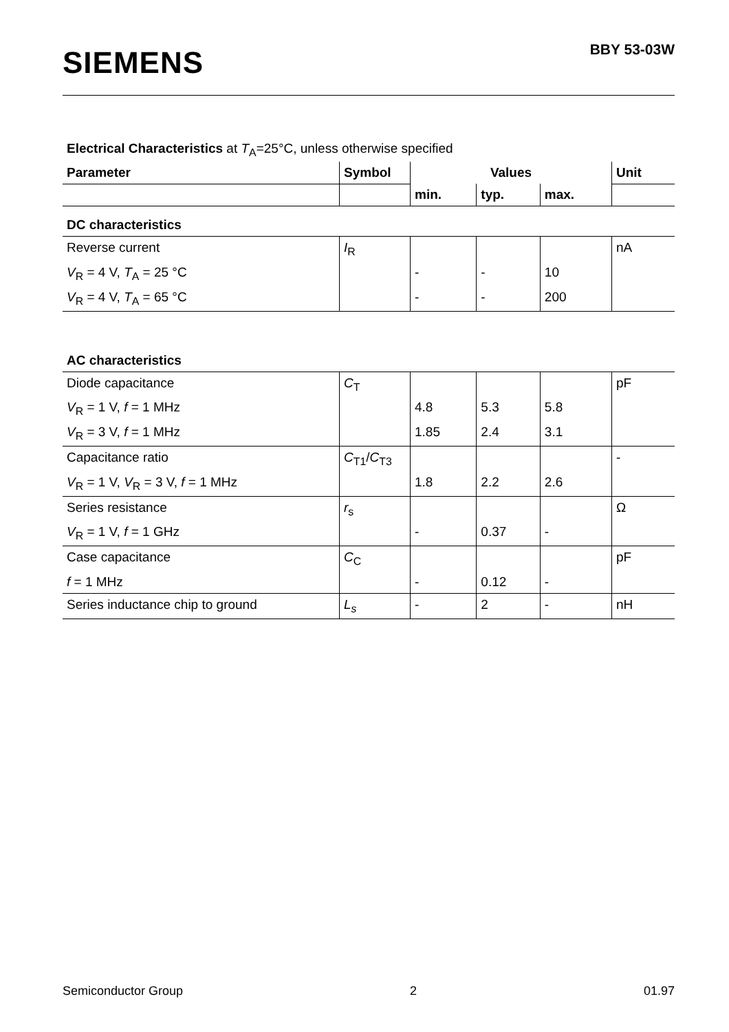SIEMENS
BBY 53-03W
Electrical Characteristics at T<sub>A</sub>=25°C, unless otherwise specified
| Parameter | Symbol | Values | | | Unit |
| --- | --- | --- | --- | --- | --- |
| | | min. | typ. | max. | |
| DC characteristics | | | | | |
| Reverse current | I<sub>R</sub> | | | | nA |
| V<sub>R</sub> = 4 V, T<sub>A</sub> = 25 °C | | - | - | 10 | |
| V<sub>R</sub> = 4 V, T<sub>A</sub> = 65 °C | | - | - | 200 | |
| AC characteristics | | | | | |
| Diode capacitance | C<sub>T</sub> | | | | pF |
| V<sub>R</sub> = 1 V, f = 1 MHz | | 4.8 | 5.3 | 5.8 | |
| V<sub>R</sub> = 3 V, f = 1 MHz | | 1.85 | 2.4 | 3.1 | |
| Capacitance ratio | C<sub>T1</sub>/ C<sub>T3</sub> | | | | - |
| V<sub>R</sub> = 1 V, V<sub>R</sub> = 3 V, f = 1 MHz | | 1.8 | 2.2 | 2.6 | |
| Series resistance | r<sub>s</sub> | | | | Ω |
| V<sub>R</sub> = 1 V, f = 1 GHz | | - | 0.37 | - | |
| Case capacitance | C<sub>C</sub> | | | | pF |
| f = 1 MHz | | - | 0.12 | - | |
| Series inductance chip to ground | L<sub>s</sub> | - | 2 | - | nH |
Semiconductor Group 2 01.97